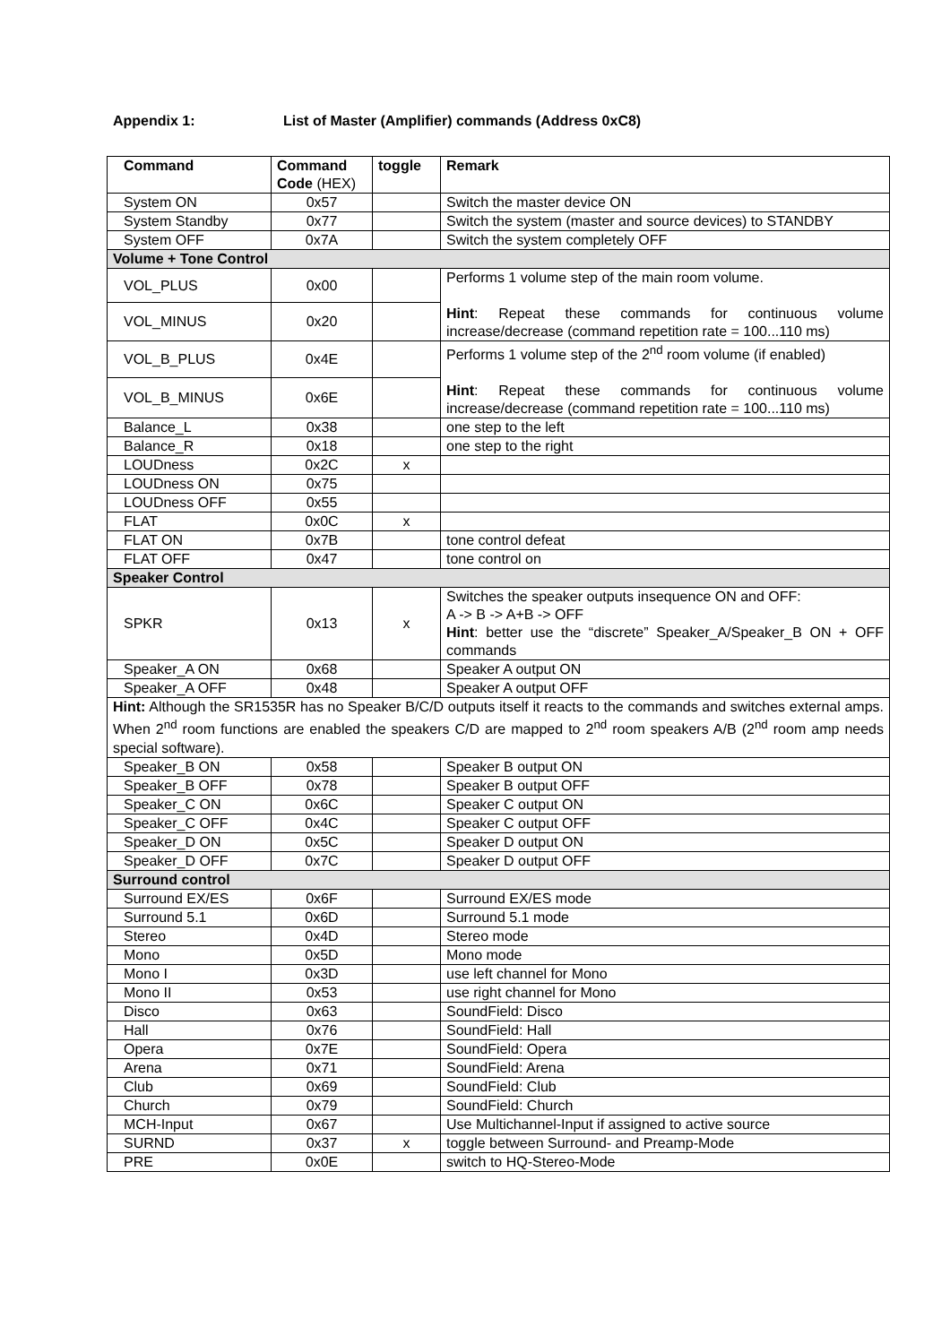Appendix 1: List of Master (Amplifier) commands (Address 0xC8)
| Command | Command Code (HEX) | toggle | Remark |
| --- | --- | --- | --- |
| System ON | 0x57 | | Switch the master device ON |
| System Standby | 0x77 | | Switch the system (master and source devices) to STANDBY |
| System OFF | 0x7A | | Switch the system completely OFF |
| Volume + Tone Control | | | |
| VOL_PLUS | 0x00 | | Performs 1 volume step of the main room volume. Hint : Repeat these commands for continuous volume increase/decrease (command repetition rate = 100...110 ms) |
| VOL_MINUS | 0x20 | | |
| VOL_B_PLUS | 0x4E | | Performs 1 volume step of the 2<sup>nd</sup> room volume (if enabled) Hint : Repeat these commands for continuous volume increase/decrease (command repetition rate = 100...110 ms) |
| VOL_B_MINUS | 0x6E | | |
| Balance_L | 0x38 | | one step to the left |
| Balance_R | 0x18 | | one step to the right |
| LOUDness | 0x2C | x | |
| LOUDness ON | 0x75 | | |
| LOUDness OFF | 0x55 | | |
| FLAT | 0x0C | x | |
| FLAT ON | 0x7B | | tone control defeat |
| FLAT OFF | 0x47 | | tone control on |
| Speaker Control | | | |
| SPKR | 0x13 | x | Switches the speaker outputs insequence ON and OFF: A -> B -> A+B -> OFF Hint : better use the “discrete” Speaker_A/Speaker_B ON + OFF commands |
| Speaker_A ON | 0x68 | | Speaker A output ON |
| Speaker_A OFF | 0x48 | | Speaker A output OFF |
| Hint: Although the SR1535R has no Speaker B/C/D outputs itself it reacts to the commands and switches external amps. When 2<sup>nd</sup> room functions are enabled the speakers C/D are mapped to 2<sup>nd</sup> room speakers A/B (2<sup>nd</sup> room amp needs special software). | | | |
| Speaker_B ON | 0x58 | | Speaker B output ON |
| Speaker_B OFF | 0x78 | | Speaker B output OFF |
| Speaker_C ON | 0x6C | | Speaker C output ON |
| Speaker_C OFF | 0x4C | | Speaker C output OFF |
| Speaker_D ON | 0x5C | | Speaker D output ON |
| Speaker_D OFF | 0x7C | | Speaker D output OFF |
| Surround control | | | |
| Surround EX/ES | 0x6F | | Surround EX/ES mode |
| Surround 5.1 | 0x6D | | Surround 5.1 mode |
| Stereo | 0x4D | | Stereo mode |
| Mono | 0x5D | | Mono mode |
| Mono I | 0x3D | | use left channel for Mono |
| Mono II | 0x53 | | use right channel for Mono |
| Disco | 0x63 | | SoundField: Disco |
| Hall | 0x76 | | SoundField: Hall |
| Opera | 0x7E | | SoundField: Opera |
| Arena | 0x71 | | SoundField: Arena |
| Club | 0x69 | | SoundField: Club |
| Church | 0x79 | | SoundField: Church |
| MCH-Input | 0x67 | | Use Multichannel-Input if assigned to active source |
| SURND | 0x37 | x | toggle between Surround- and Preamp-Mode |
| PRE | 0x0E | | switch to HQ-Stereo-Mode |